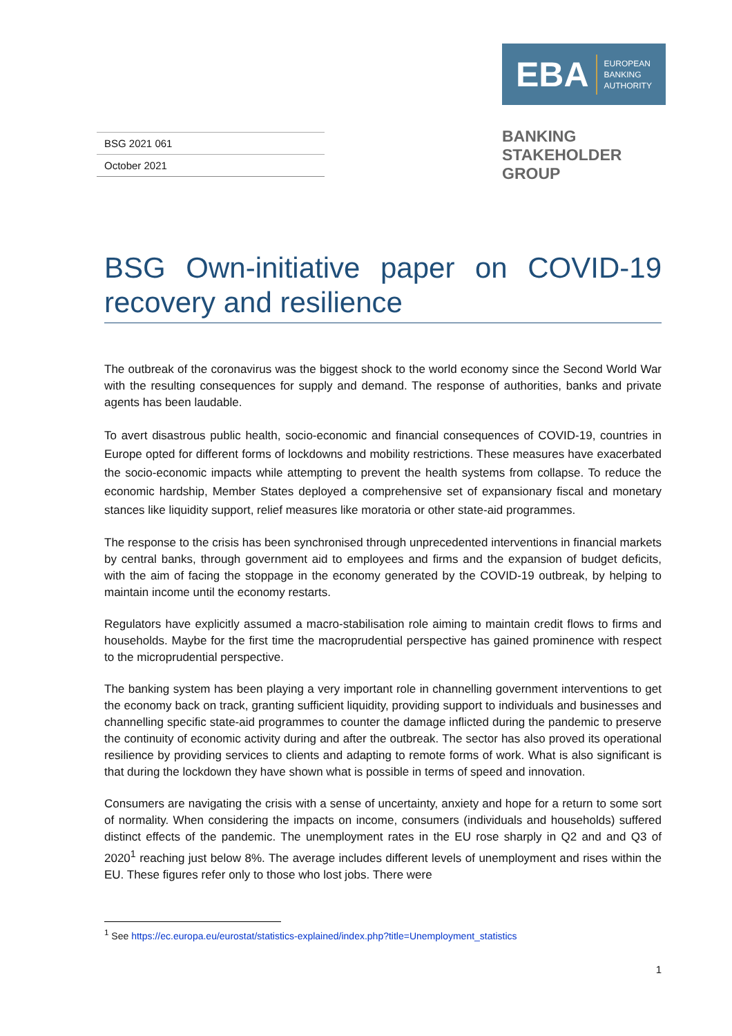BSG 2021 061
October 2021
EBA EUROPEAN
BANKING
AUTHORITY
BANKING
STAKEHOLDER
GROUP
BSG Own-initiative paper on COVID-19 recovery and resilience
The outbreak of the coronavirus was the biggest shock to the world economy since the Second World War with the resulting consequences for supply and demand. The response of authorities, banks and private agents has been laudable.
To avert disastrous public health, socio-economic and financial consequences of COVID-19, countries in Europe opted for different forms of lockdowns and mobility restrictions. These measures have exacerbated the socio-economic impacts while attempting to prevent the health systems from collapse. To reduce the economic hardship, Member States deployed a comprehensive set of expansionary fiscal and monetary stances like liquidity support, relief measures like moratoria or other state-aid programmes.
The response to the crisis has been synchronised through unprecedented interventions in financial markets by central banks, through government aid to employees and firms and the expansion of budget deficits, with the aim of facing the stoppage in the economy generated by the COVID-19 outbreak, by helping to maintain income until the economy restarts.
Regulators have explicitly assumed a macro-stabilisation role aiming to maintain credit flows to firms and households. Maybe for the first time the macroprudential perspective has gained prominence with respect to the microprudential perspective.
The banking system has been playing a very important role in channelling government interventions to get the economy back on track, granting sufficient liquidity, providing support to individuals and businesses and channelling specific state-aid programmes to counter the damage inflicted during the pandemic to preserve the continuity of economic activity during and after the outbreak. The sector has also proved its operational resilience by providing services to clients and adapting to remote forms of work. What is also significant is that during the lockdown they have shown what is possible in terms of speed and innovation.
Consumers are navigating the crisis with a sense of uncertainty, anxiety and hope for a return to some sort of normality. When considering the impacts on income, consumers (individuals and households) suffered distinct effects of the pandemic. The unemployment rates in the EU rose sharply in Q2 and and Q3 of 2020<sup>1</sup> reaching just below 8%. The average includes different levels of unemployment and rises within the EU. These figures refer only to those who lost jobs. There were
<sup>1</sup> See https://ec.europa.eu/eurostat/statistics-explained/index.php?title=Unemployment_statistics
1